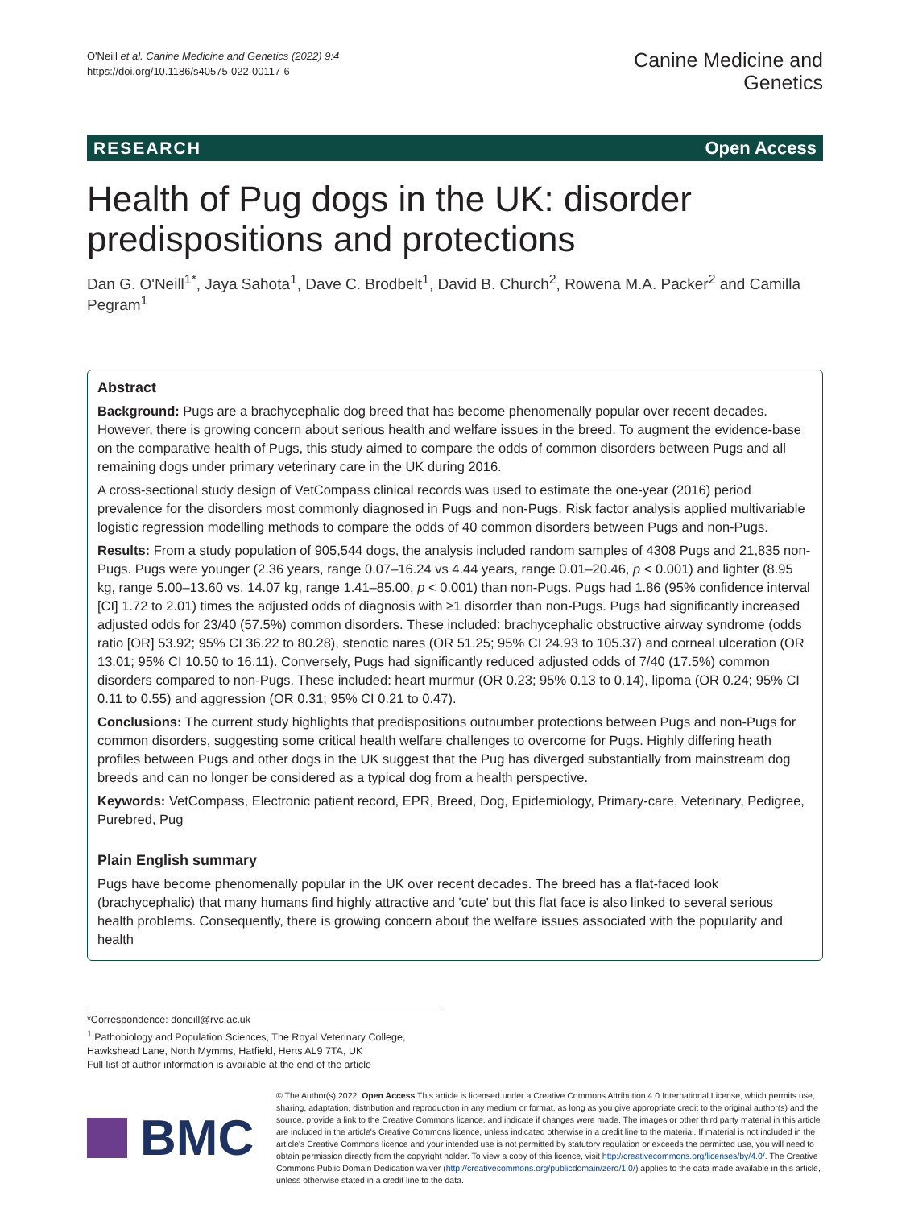O'Neill et al. Canine Medicine and Genetics (2022) 9:4
https://doi.org/10.1186/s40575-022-00117-6
Canine Medicine and
Genetics
RESEARCH Open Access
Health of Pug dogs in the UK: disorder predispositions and protections
Dan G. O'Neill<sup>1*</sup>, Jaya Sahota<sup>1</sup>, Dave C. Brodbelt<sup>1</sup>, David B. Church<sup>2</sup>, Rowena M.A. Packer<sup>2</sup> and Camilla Pegram<sup>1</sup>
Abstract
Background: Pugs are a brachycephalic dog breed that has become phenomenally popular over recent decades. However, there is growing concern about serious health and welfare issues in the breed. To augment the evidence-base on the comparative health of Pugs, this study aimed to compare the odds of common disorders between Pugs and all remaining dogs under primary veterinary care in the UK during 2016.
A cross-sectional study design of VetCompass clinical records was used to estimate the one-year (2016) period prevalence for the disorders most commonly diagnosed in Pugs and non-Pugs. Risk factor analysis applied multivariable logistic regression modelling methods to compare the odds of 40 common disorders between Pugs and non-Pugs.
Results: From a study population of 905,544 dogs, the analysis included random samples of 4308 Pugs and 21,835 non-Pugs. Pugs were younger (2.36 years, range 0.07–16.24 vs 4.44 years, range 0.01–20.46, p < 0.001) and lighter (8.95 kg, range 5.00–13.60 vs. 14.07 kg, range 1.41–85.00, p < 0.001) than non-Pugs. Pugs had 1.86 (95% confidence interval [CI] 1.72 to 2.01) times the adjusted odds of diagnosis with ≥1 disorder than non-Pugs. Pugs had significantly increased adjusted odds for 23/40 (57.5%) common disorders. These included: brachycephalic obstructive airway syndrome (odds ratio [OR] 53.92; 95% CI 36.22 to 80.28), stenotic nares (OR 51.25; 95% CI 24.93 to 105.37) and corneal ulceration (OR 13.01; 95% CI 10.50 to 16.11). Conversely, Pugs had significantly reduced adjusted odds of 7/40 (17.5%) common disorders compared to non-Pugs. These included: heart murmur (OR 0.23; 95% 0.13 to 0.14), lipoma (OR 0.24; 95% CI 0.11 to 0.55) and aggression (OR 0.31; 95% CI 0.21 to 0.47).
Conclusions: The current study highlights that predispositions outnumber protections between Pugs and non-Pugs for common disorders, suggesting some critical health welfare challenges to overcome for Pugs. Highly differing heath profiles between Pugs and other dogs in the UK suggest that the Pug has diverged substantially from mainstream dog breeds and can no longer be considered as a typical dog from a health perspective.
Keywords: VetCompass, Electronic patient record, EPR, Breed, Dog, Epidemiology, Primary-care, Veterinary, Pedigree, Purebred, Pug
Plain English summary
Pugs have become phenomenally popular in the UK over recent decades. The breed has a flat-faced look (brachycephalic) that many humans find highly attractive and 'cute' but this flat face is also linked to several serious health problems. Consequently, there is growing concern about the welfare issues associated with the popularity and health
*Correspondence: doneill@rvc.ac.uk
<sup>1</sup> Pathobiology and Population Sciences, The Royal Veterinary College, Hawkshead Lane, North Mymms, Hatfield, Herts AL9 7TA, UK
Full list of author information is available at the end of the article
BMC
© The Author(s) 2022. Open Access This article is licensed under a Creative Commons Attribution 4.0 International License, which permits use, sharing, adaptation, distribution and reproduction in any medium or format, as long as you give appropriate credit to the original author(s) and the source, provide a link to the Creative Commons licence, and indicate if changes were made. The images or other third party material in this article are included in the article's Creative Commons licence, unless indicated otherwise in a credit line to the material. If material is not included in the article's Creative Commons licence and your intended use is not permitted by statutory regulation or exceeds the permitted use, you will need to obtain permission directly from the copyright holder. To view a copy of this licence, visit http://creativecommons.org/licenses/by/4.0/. The Creative Commons Public Domain Dedication waiver (http://creativecommons.org/publicdomain/zero/1.0/) applies to the data made available in this article, unless otherwise stated in a credit line to the data.